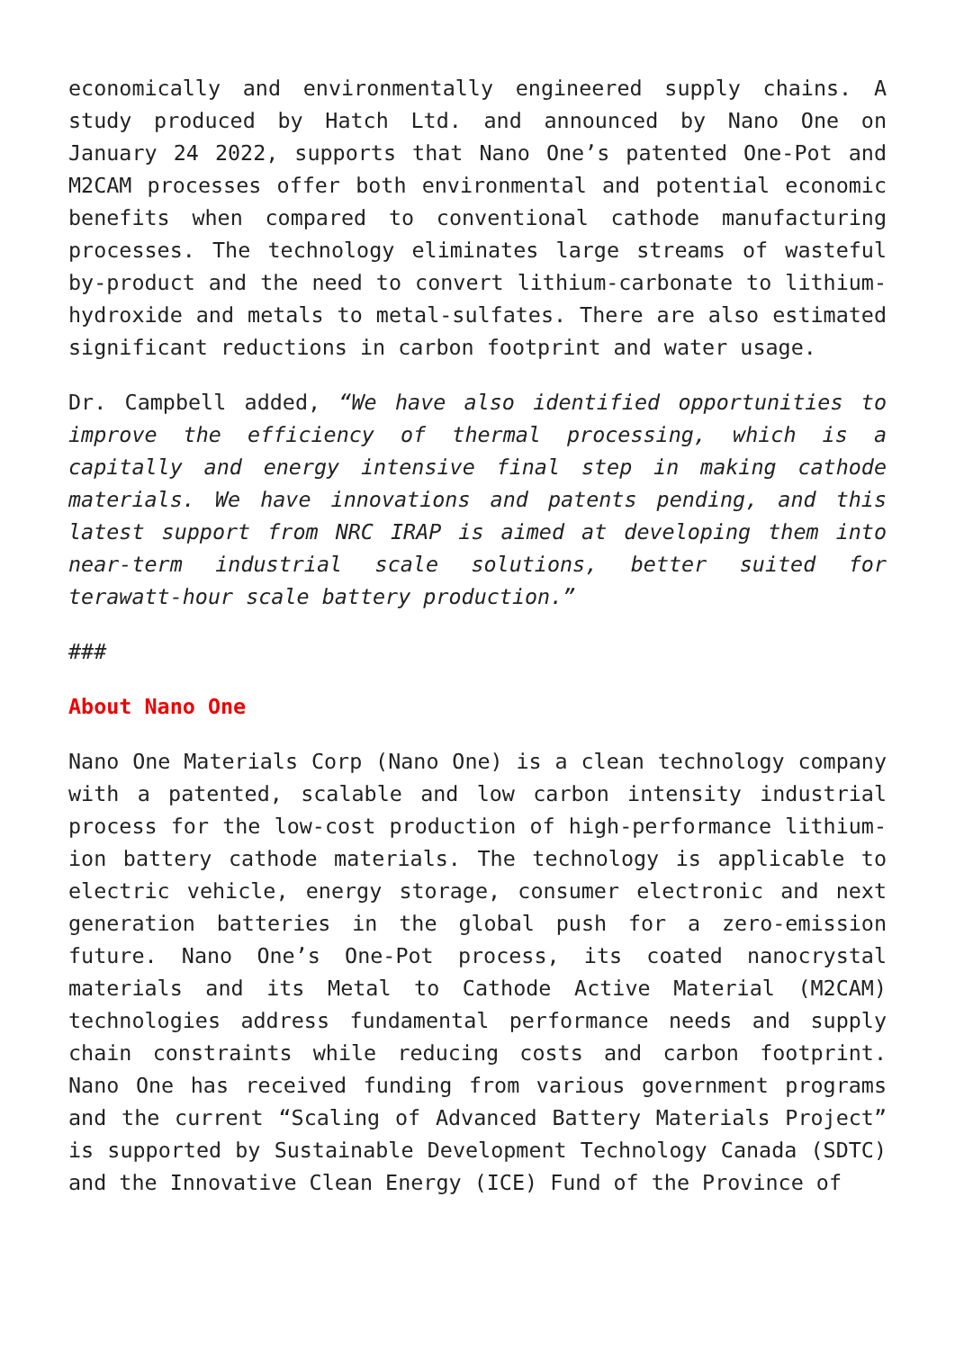economically and environmentally engineered supply chains. A study produced by Hatch Ltd. and announced by Nano One on January 24 2022, supports that Nano One’s patented One-Pot and M2CAM processes offer both environmental and potential economic benefits when compared to conventional cathode manufacturing processes. The technology eliminates large streams of wasteful by-product and the need to convert lithium-carbonate to lithium-hydroxide and metals to metal-sulfates. There are also estimated significant reductions in carbon footprint and water usage.
Dr. Campbell added, “We have also identified opportunities to improve the efficiency of thermal processing, which is a capitally and energy intensive final step in making cathode materials. We have innovations and patents pending, and this latest support from NRC IRAP is aimed at developing them into near-term industrial scale solutions, better suited for terawatt-hour scale battery production.”
###
About Nano One
Nano One Materials Corp (Nano One) is a clean technology company with a patented, scalable and low carbon intensity industrial process for the low-cost production of high-performance lithium-ion battery cathode materials. The technology is applicable to electric vehicle, energy storage, consumer electronic and next generation batteries in the global push for a zero-emission future. Nano One’s One-Pot process, its coated nanocrystal materials and its Metal to Cathode Active Material (M2CAM) technologies address fundamental performance needs and supply chain constraints while reducing costs and carbon footprint. Nano One has received funding from various government programs and the current “Scaling of Advanced Battery Materials Project” is supported by Sustainable Development Technology Canada (SDTC) and the Innovative Clean Energy (ICE) Fund of the Province of